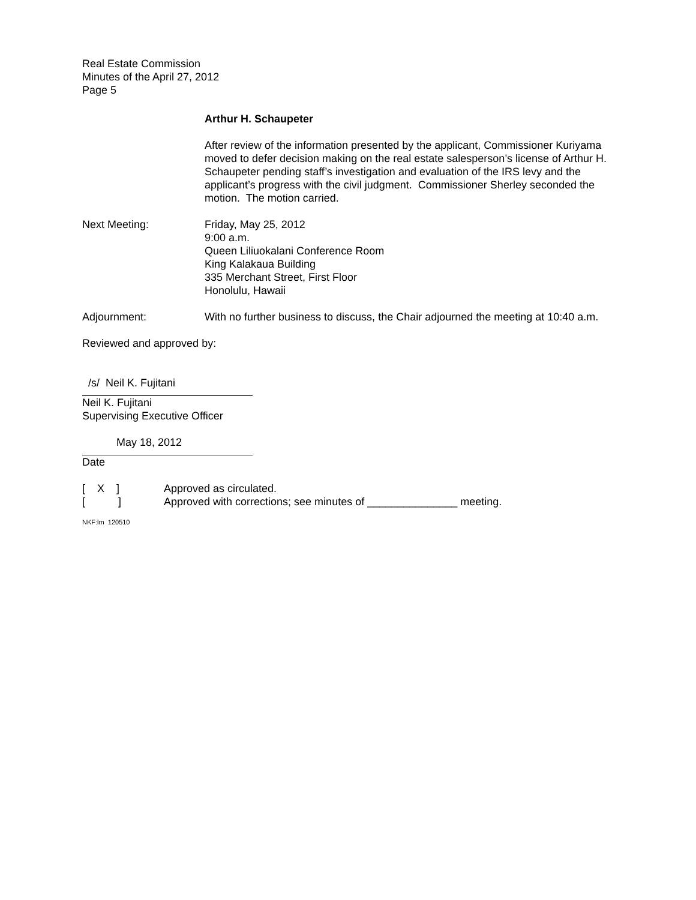Real Estate Commission
Minutes of the April 27, 2012
Page 5
Arthur H. Schaupeter
After review of the information presented by the applicant, Commissioner Kuriyama moved to defer decision making on the real estate salesperson’s license of Arthur H. Schaupeter pending staff’s investigation and evaluation of the IRS levy and the applicant’s progress with the civil judgment. Commissioner Sherley seconded the motion. The motion carried.
Next Meeting: Friday, May 25, 2012
9:00 a.m.
Queen Liliuokalani Conference Room
King Kalakaua Building
335 Merchant Street, First Floor
Honolulu, Hawaii
Adjournment: With no further business to discuss, the Chair adjourned the meeting at 10:40 a.m.
Reviewed and approved by:
/s/ Neil K. Fujitani
Neil K. Fujitani
Supervising Executive Officer
May 18, 2012
Date
[ X ] Approved as circulated.
[ ] Approved with corrections; see minutes of _______________ meeting.
NKF:lm 120510